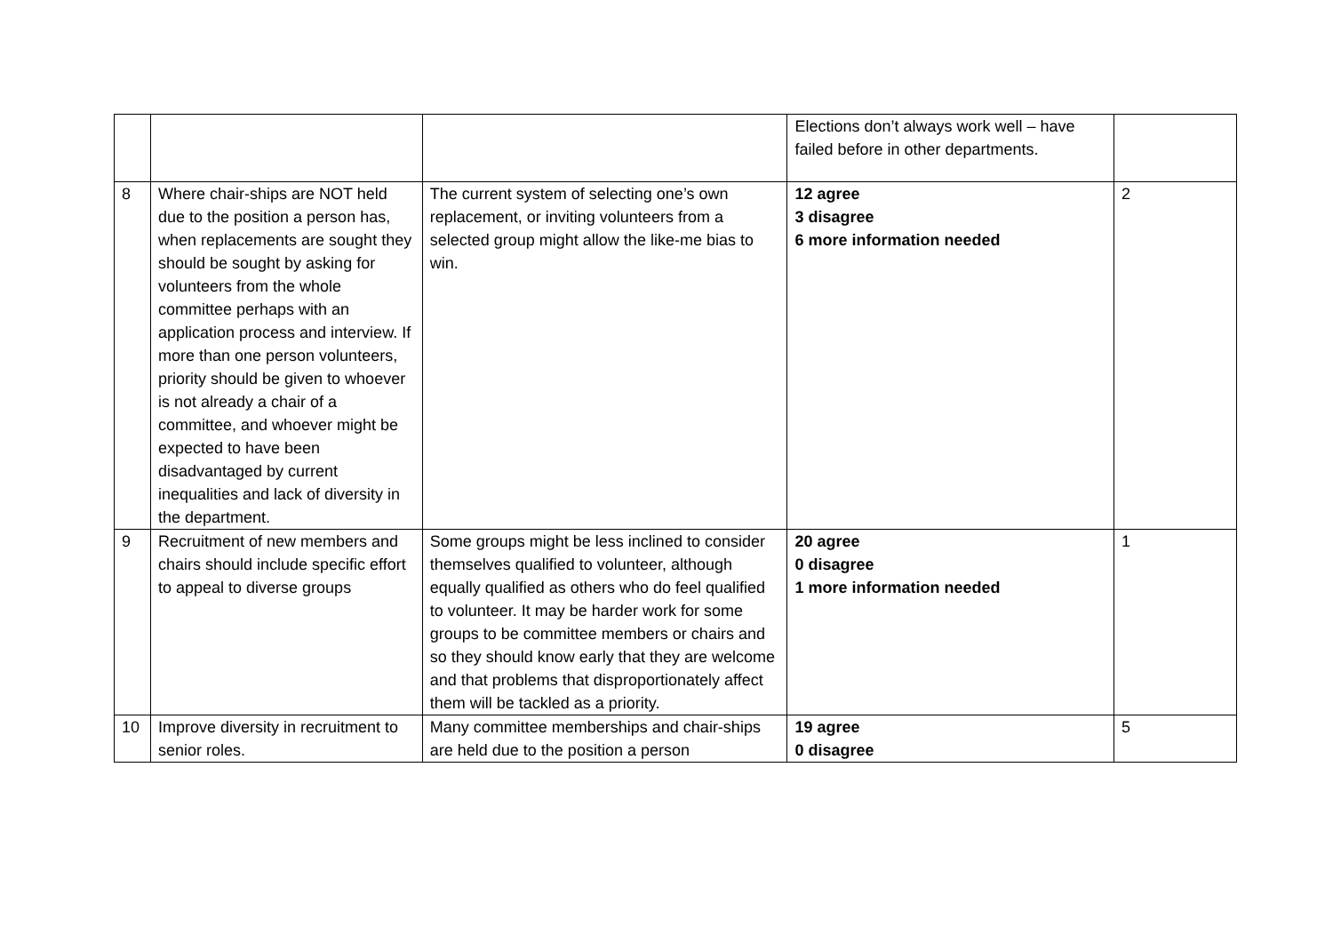| | | | Elections don’t always work well – have failed before in other departments. | |
| 8 | Where chair-ships are NOT held due to the position a person has, when replacements are sought they should be sought by asking for volunteers from the whole committee perhaps with an application process and interview. If more than one person volunteers, priority should be given to whoever is not already a chair of a committee, and whoever might be expected to have been disadvantaged by current inequalities and lack of diversity in the department. | The current system of selecting one’s own replacement, or inviting volunteers from a selected group might allow the like-me bias to win. | 12 agree 3 disagree 6 more information needed | 2 |
| 9 | Recruitment of new members and chairs should include specific effort to appeal to diverse groups | Some groups might be less inclined to consider themselves qualified to volunteer, although equally qualified as others who do feel qualified to volunteer. It may be harder work for some groups to be committee members or chairs and so they should know early that they are welcome and that problems that disproportionately affect them will be tackled as a priority. | 20 agree 0 disagree 1 more information needed | 1 |
| 10 | Improve diversity in recruitment to senior roles. | Many committee memberships and chair-ships are held due to the position a person | 19 agree 0 disagree | 5 |